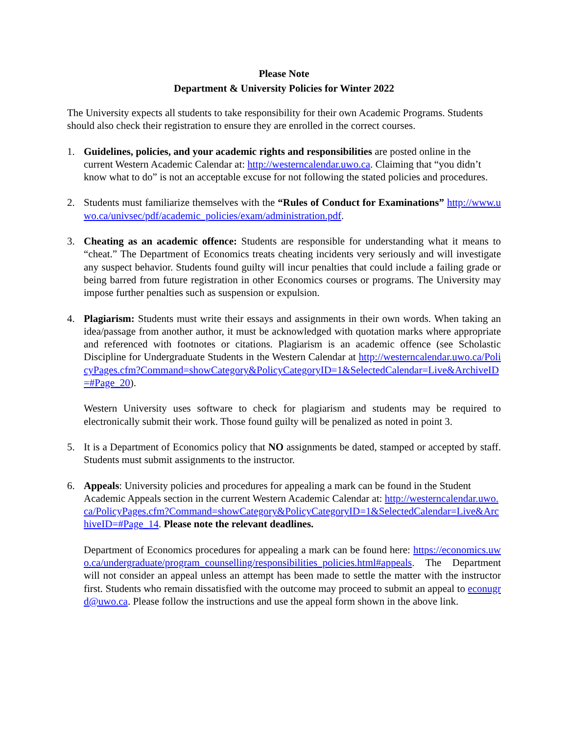Please Note
Department & University Policies for Winter 2022
The University expects all students to take responsibility for their own Academic Programs. Students should also check their registration to ensure they are enrolled in the correct courses.
1. Guidelines, policies, and your academic rights and responsibilities are posted online in the current Western Academic Calendar at: http://westerncalendar.uwo.ca. Claiming that “you didn’t know what to do” is not an acceptable excuse for not following the stated policies and procedures.
2. Students must familiarize themselves with the “Rules of Conduct for Examinations” http://www.uwo.ca/univsec/pdf/academic_policies/exam/administration.pdf.
3. Cheating as an academic offence: Students are responsible for understanding what it means to “cheat.” The Department of Economics treats cheating incidents very seriously and will investigate any suspect behavior. Students found guilty will incur penalties that could include a failing grade or being barred from future registration in other Economics courses or programs. The University may impose further penalties such as suspension or expulsion.
4. Plagiarism: Students must write their essays and assignments in their own words. When taking an idea/passage from another author, it must be acknowledged with quotation marks where appropriate and referenced with footnotes or citations. Plagiarism is an academic offence (see Scholastic Discipline for Undergraduate Students in the Western Calendar at http://westerncalendar.uwo.ca/PolicyPages.cfm?Command=showCategory&PolicyCategoryID=1&SelectedCalendar=Live&ArchiveID=#Page_20).
Western University uses software to check for plagiarism and students may be required to electronically submit their work. Those found guilty will be penalized as noted in point 3.
5. It is a Department of Economics policy that NO assignments be dated, stamped or accepted by staff. Students must submit assignments to the instructor.
6. Appeals: University policies and procedures for appealing a mark can be found in the Student Academic Appeals section in the current Western Academic Calendar at: http://westerncalendar.uwo.ca/PolicyPages.cfm?Command=showCategory&PolicyCategoryID=1&SelectedCalendar=Live&ArchiveID=#Page_14. Please note the relevant deadlines.
Department of Economics procedures for appealing a mark can be found here: https://economics.uwo.ca/undergraduate/program_counselling/responsibilities_policies.html#appeals. The Department will not consider an appeal unless an attempt has been made to settle the matter with the instructor first. Students who remain dissatisfied with the outcome may proceed to submit an appeal to econugrd@uwo.ca. Please follow the instructions and use the appeal form shown in the above link.